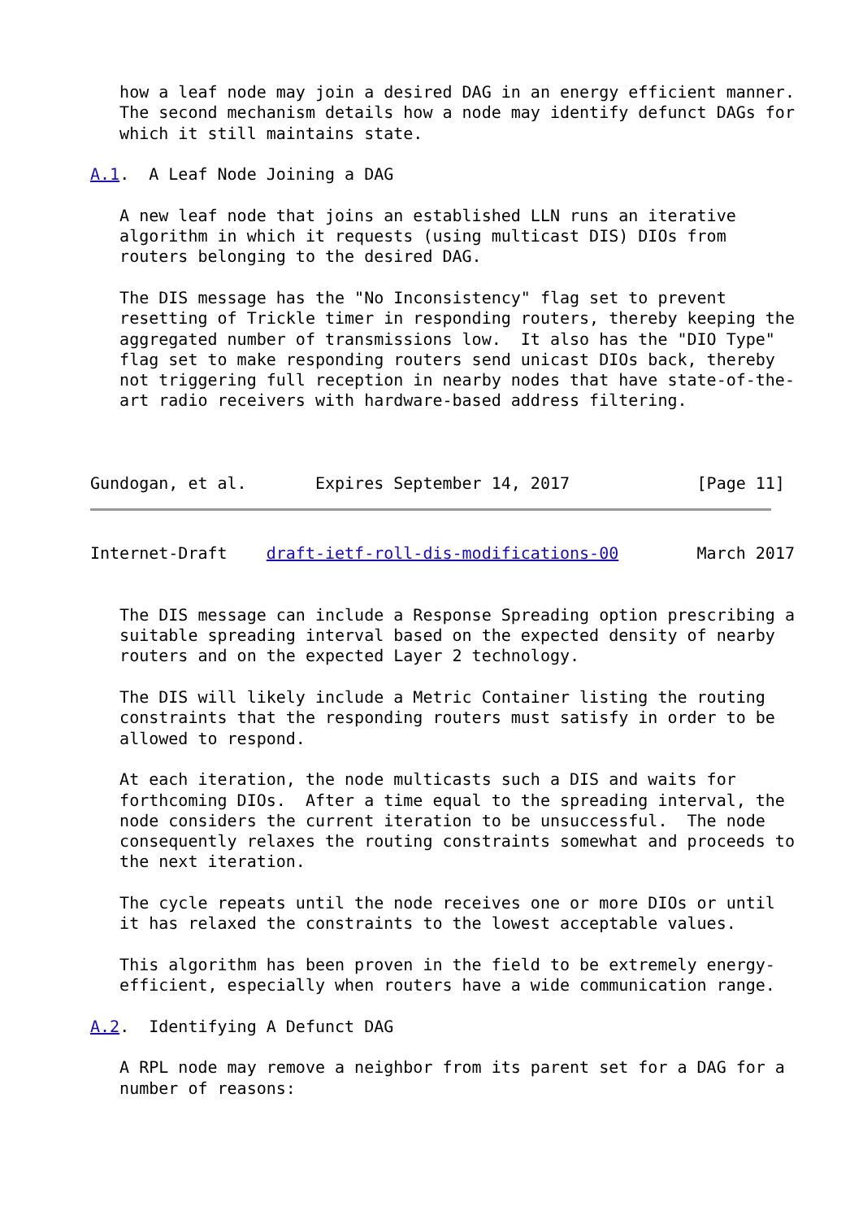how a leaf node may join a desired DAG in an energy efficient manner.
   The second mechanism details how a node may identify defunct DAGs for
   which it still maintains state.

A.1.  A Leaf Node Joining a DAG

   A new leaf node that joins an established LLN runs an iterative
   algorithm in which it requests (using multicast DIS) DIOs from
   routers belonging to the desired DAG.

   The DIS message has the "No Inconsistency" flag set to prevent
   resetting of Trickle timer in responding routers, thereby keeping the
   aggregated number of transmissions low.  It also has the "DIO Type"
   flag set to make responding routers send unicast DIOs back, thereby
   not triggering full reception in nearby nodes that have state-of-the-
   art radio receivers with hardware-based address filtering.



Gundogan, et al.       Expires September 14, 2017             [Page 11]
Internet-Draft    draft-ietf-roll-dis-modifications-00        March 2017


   The DIS message can include a Response Spreading option prescribing a
   suitable spreading interval based on the expected density of nearby
   routers and on the expected Layer 2 technology.

   The DIS will likely include a Metric Container listing the routing
   constraints that the responding routers must satisfy in order to be
   allowed to respond.

   At each iteration, the node multicasts such a DIS and waits for
   forthcoming DIOs.  After a time equal to the spreading interval, the
   node considers the current iteration to be unsuccessful.  The node
   consequently relaxes the routing constraints somewhat and proceeds to
   the next iteration.

   The cycle repeats until the node receives one or more DIOs or until
   it has relaxed the constraints to the lowest acceptable values.

   This algorithm has been proven in the field to be extremely energy-
   efficient, especially when routers have a wide communication range.

A.2.  Identifying A Defunct DAG

   A RPL node may remove a neighbor from its parent set for a DAG for a
   number of reasons: